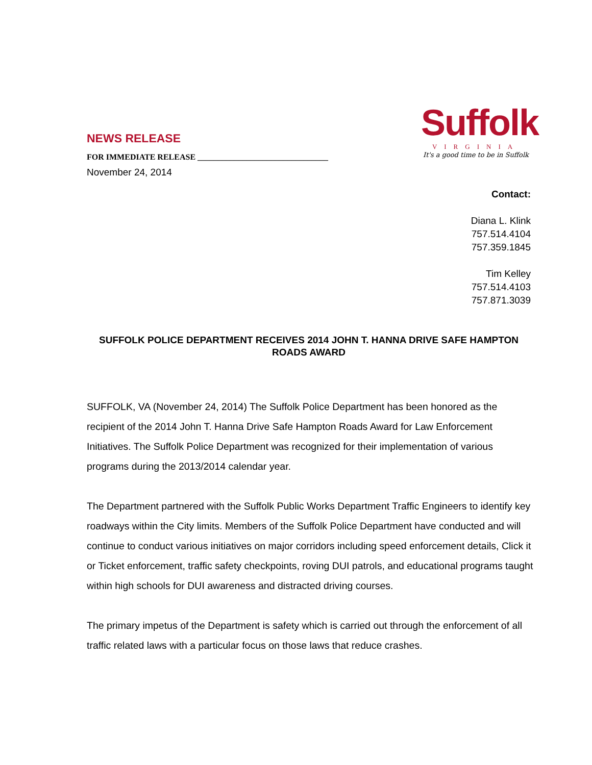Suffolk
VIRGINIA
It's a good time to be in Suffolk
NEWS RELEASE
FOR IMMEDIATE RELEASE ________________________________
November 24, 2014
Contact:
Diana L. Klink
757.514.4104
757.359.1845
Tim Kelley
757.514.4103
757.871.3039
SUFFOLK POLICE DEPARTMENT RECEIVES 2014 JOHN T. HANNA DRIVE SAFE HAMPTON ROADS AWARD
SUFFOLK, VA (November 24, 2014) The Suffolk Police Department has been honored as the recipient of the 2014 John T. Hanna Drive Safe Hampton Roads Award for Law Enforcement Initiatives. The Suffolk Police Department was recognized for their implementation of various programs during the 2013/2014 calendar year.
The Department partnered with the Suffolk Public Works Department Traffic Engineers to identify key roadways within the City limits. Members of the Suffolk Police Department have conducted and will continue to conduct various initiatives on major corridors including speed enforcement details, Click it or Ticket enforcement, traffic safety checkpoints, roving DUI patrols, and educational programs taught within high schools for DUI awareness and distracted driving courses.
The primary impetus of the Department is safety which is carried out through the enforcement of all traffic related laws with a particular focus on those laws that reduce crashes.